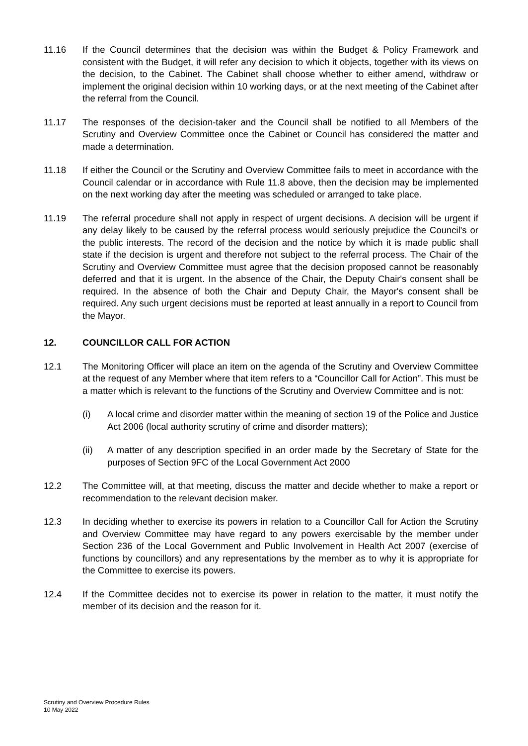11.16 If the Council determines that the decision was within the Budget & Policy Framework and consistent with the Budget, it will refer any decision to which it objects, together with its views on the decision, to the Cabinet. The Cabinet shall choose whether to either amend, withdraw or implement the original decision within 10 working days, or at the next meeting of the Cabinet after the referral from the Council.
11.17 The responses of the decision-taker and the Council shall be notified to all Members of the Scrutiny and Overview Committee once the Cabinet or Council has considered the matter and made a determination.
11.18 If either the Council or the Scrutiny and Overview Committee fails to meet in accordance with the Council calendar or in accordance with Rule 11.8 above, then the decision may be implemented on the next working day after the meeting was scheduled or arranged to take place.
11.19 The referral procedure shall not apply in respect of urgent decisions. A decision will be urgent if any delay likely to be caused by the referral process would seriously prejudice the Council's or the public interests. The record of the decision and the notice by which it is made public shall state if the decision is urgent and therefore not subject to the referral process. The Chair of the Scrutiny and Overview Committee must agree that the decision proposed cannot be reasonably deferred and that it is urgent. In the absence of the Chair, the Deputy Chair's consent shall be required. In the absence of both the Chair and Deputy Chair, the Mayor's consent shall be required. Any such urgent decisions must be reported at least annually in a report to Council from the Mayor.
12. COUNCILLOR CALL FOR ACTION
12.1 The Monitoring Officer will place an item on the agenda of the Scrutiny and Overview Committee at the request of any Member where that item refers to a “Councillor Call for Action”. This must be a matter which is relevant to the functions of the Scrutiny and Overview Committee and is not:
(i) A local crime and disorder matter within the meaning of section 19 of the Police and Justice Act 2006 (local authority scrutiny of crime and disorder matters);
(ii) A matter of any description specified in an order made by the Secretary of State for the purposes of Section 9FC of the Local Government Act 2000
12.2 The Committee will, at that meeting, discuss the matter and decide whether to make a report or recommendation to the relevant decision maker.
12.3 In deciding whether to exercise its powers in relation to a Councillor Call for Action the Scrutiny and Overview Committee may have regard to any powers exercisable by the member under Section 236 of the Local Government and Public Involvement in Health Act 2007 (exercise of functions by councillors) and any representations by the member as to why it is appropriate for the Committee to exercise its powers.
12.4 If the Committee decides not to exercise its power in relation to the matter, it must notify the member of its decision and the reason for it.
Scrutiny and Overview Procedure Rules
10 May 2022